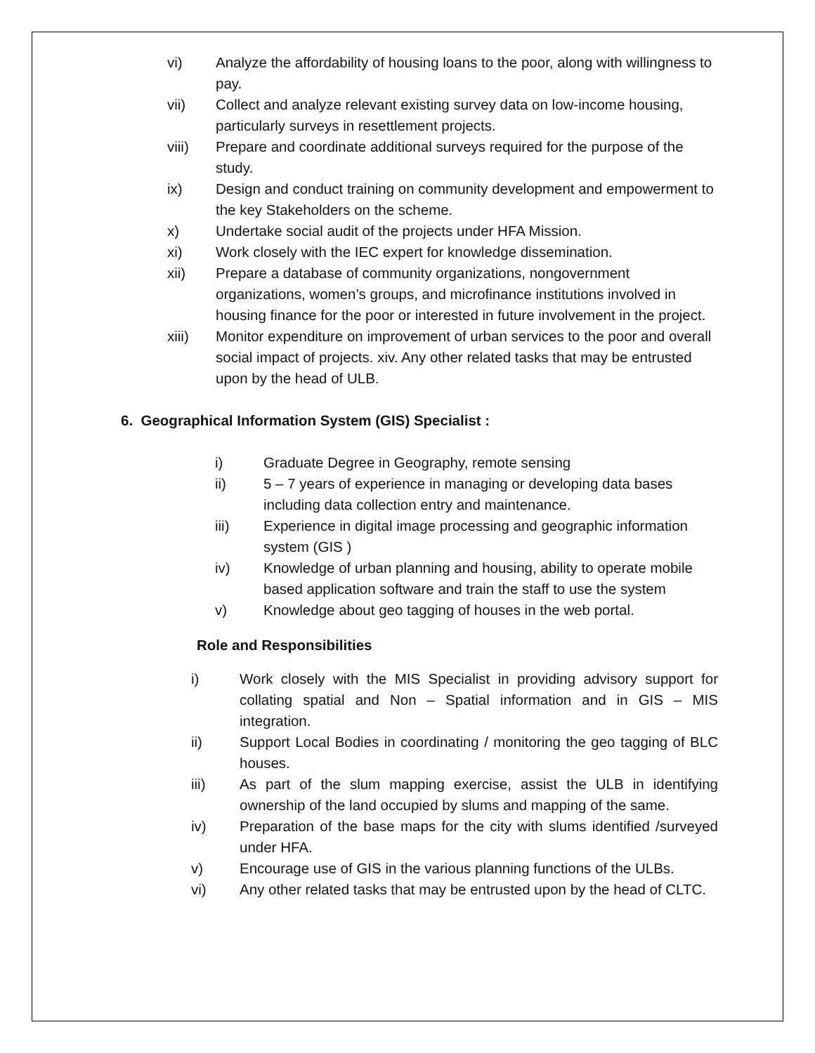vi) Analyze the affordability of housing loans to the poor, along with willingness to pay.
vii) Collect and analyze relevant existing survey data on low-income housing, particularly surveys in resettlement projects.
viii) Prepare and coordinate additional surveys required for the purpose of the study.
ix) Design and conduct training on community development and empowerment to the key Stakeholders on the scheme.
x) Undertake social audit of the projects under HFA Mission.
xi) Work closely with the IEC expert for knowledge dissemination.
xii) Prepare a database of community organizations, nongovernment organizations, women’s groups, and microfinance institutions involved in housing finance for the poor or interested in future involvement in the project.
xiii) Monitor expenditure on improvement of urban services to the poor and overall social impact of projects. xiv. Any other related tasks that may be entrusted upon by the head of ULB.
6. Geographical Information System (GIS) Specialist :
i) Graduate Degree in Geography, remote sensing
ii) 5 – 7 years of experience in managing or developing data bases including data collection entry and maintenance.
iii) Experience in digital image processing and geographic information system (GIS )
iv) Knowledge of urban planning and housing, ability to operate mobile based application software and train the staff to use the system
v) Knowledge about geo tagging of houses in the web portal.
Role and Responsibilities
i) Work closely with the MIS Specialist in providing advisory support for collating spatial and Non – Spatial information and in GIS – MIS integration.
ii) Support Local Bodies in coordinating / monitoring the geo tagging of BLC houses.
iii) As part of the slum mapping exercise, assist the ULB in identifying ownership of the land occupied by slums and mapping of the same.
iv) Preparation of the base maps for the city with slums identified /surveyed under HFA.
v) Encourage use of GIS in the various planning functions of the ULBs.
vi) Any other related tasks that may be entrusted upon by the head of CLTC.